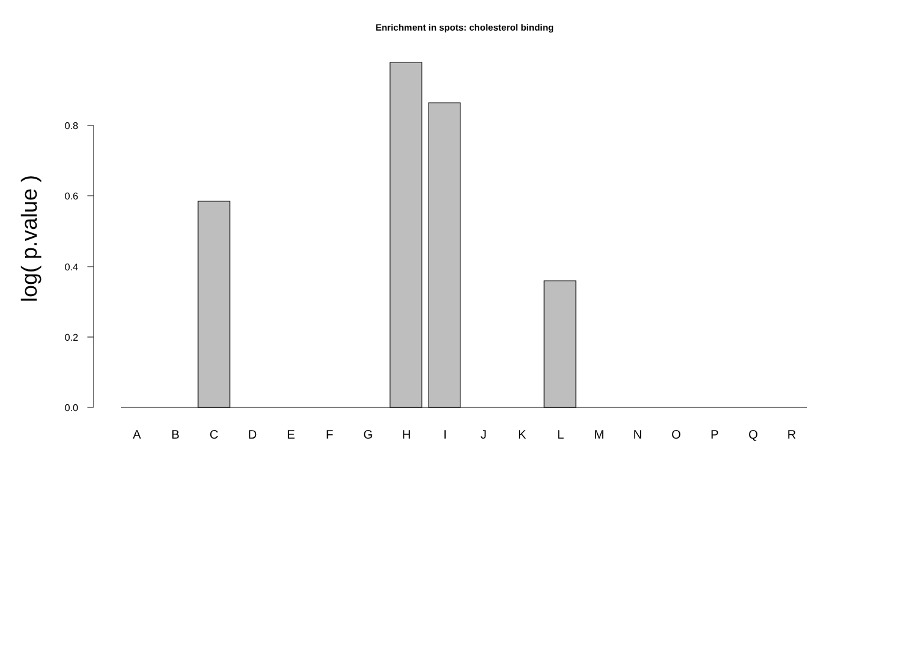Enrichment in spots: cholesterol binding
0.0
0.2
0.4
0.6
0.8
A
B
C
D
E
F
G
H
I
J
K
L
M
N
O
P
Q
R
log( p.value )